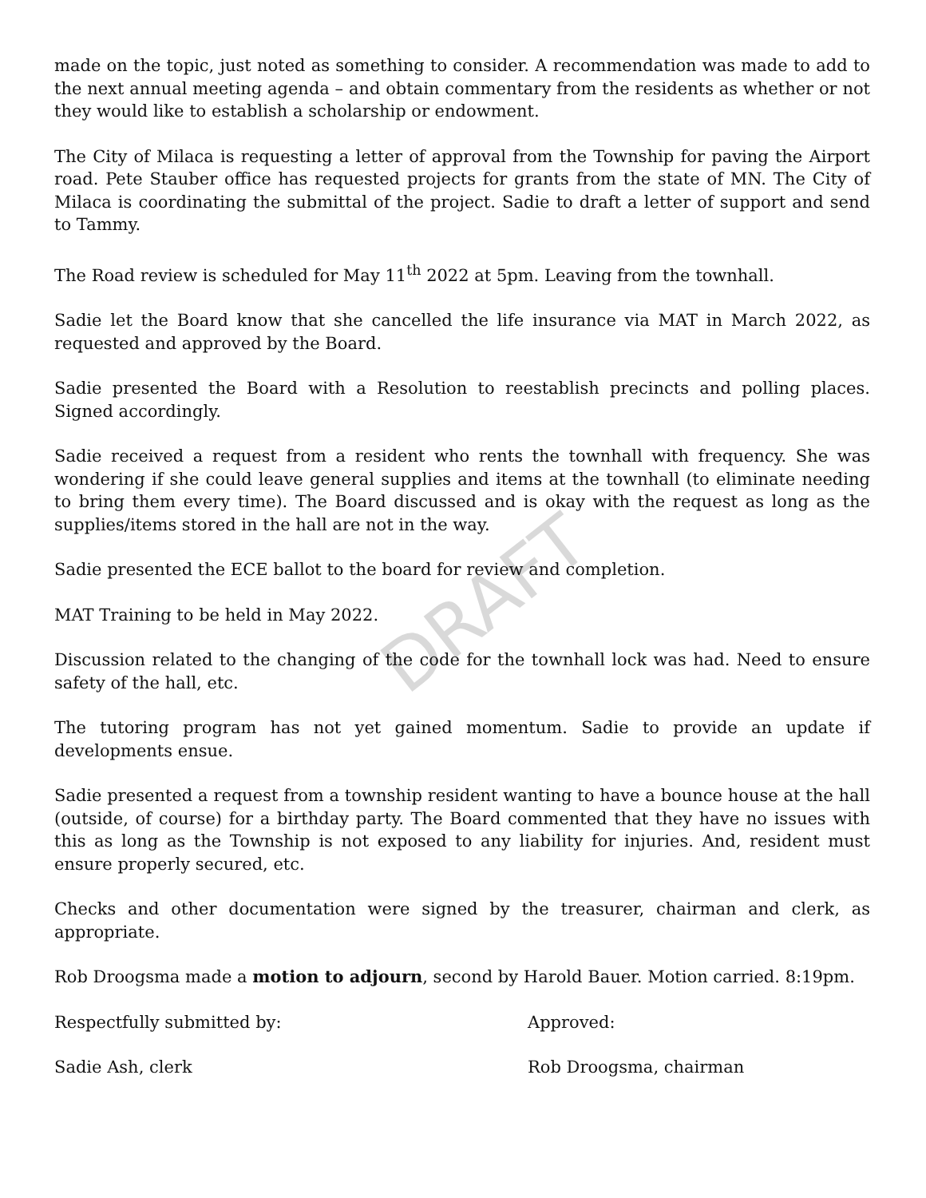made on the topic, just noted as something to consider. A recommendation was made to add to the next annual meeting agenda – and obtain commentary from the residents as whether or not they would like to establish a scholarship or endowment.
The City of Milaca is requesting a letter of approval from the Township for paving the Airport road. Pete Stauber office has requested projects for grants from the state of MN. The City of Milaca is coordinating the submittal of the project. Sadie to draft a letter of support and send to Tammy.
The Road review is scheduled for May 11<sup>th</sup> 2022 at 5pm. Leaving from the townhall.
Sadie let the Board know that she cancelled the life insurance via MAT in March 2022, as requested and approved by the Board.
Sadie presented the Board with a Resolution to reestablish precincts and polling places. Signed accordingly.
Sadie received a request from a resident who rents the townhall with frequency. She was wondering if she could leave general supplies and items at the townhall (to eliminate needing to bring them every time). The Board discussed and is okay with the request as long as the supplies/items stored in the hall are not in the way.
Sadie presented the ECE ballot to the board for review and completion.
MAT Training to be held in May 2022.
Discussion related to the changing of the code for the townhall lock was had. Need to ensure safety of the hall, etc.
The tutoring program has not yet gained momentum. Sadie to provide an update if developments ensue.
Sadie presented a request from a township resident wanting to have a bounce house at the hall (outside, of course) for a birthday party. The Board commented that they have no issues with this as long as the Township is not exposed to any liability for injuries. And, resident must ensure properly secured, etc.
Checks and other documentation were signed by the treasurer, chairman and clerk, as appropriate.
Rob Droogsma made a motion to adjourn, second by Harold Bauer. Motion carried. 8:19pm.
Respectfully submitted by: Approved:
Sadie Ash, clerk Rob Droogsma, chairman
DRAFT